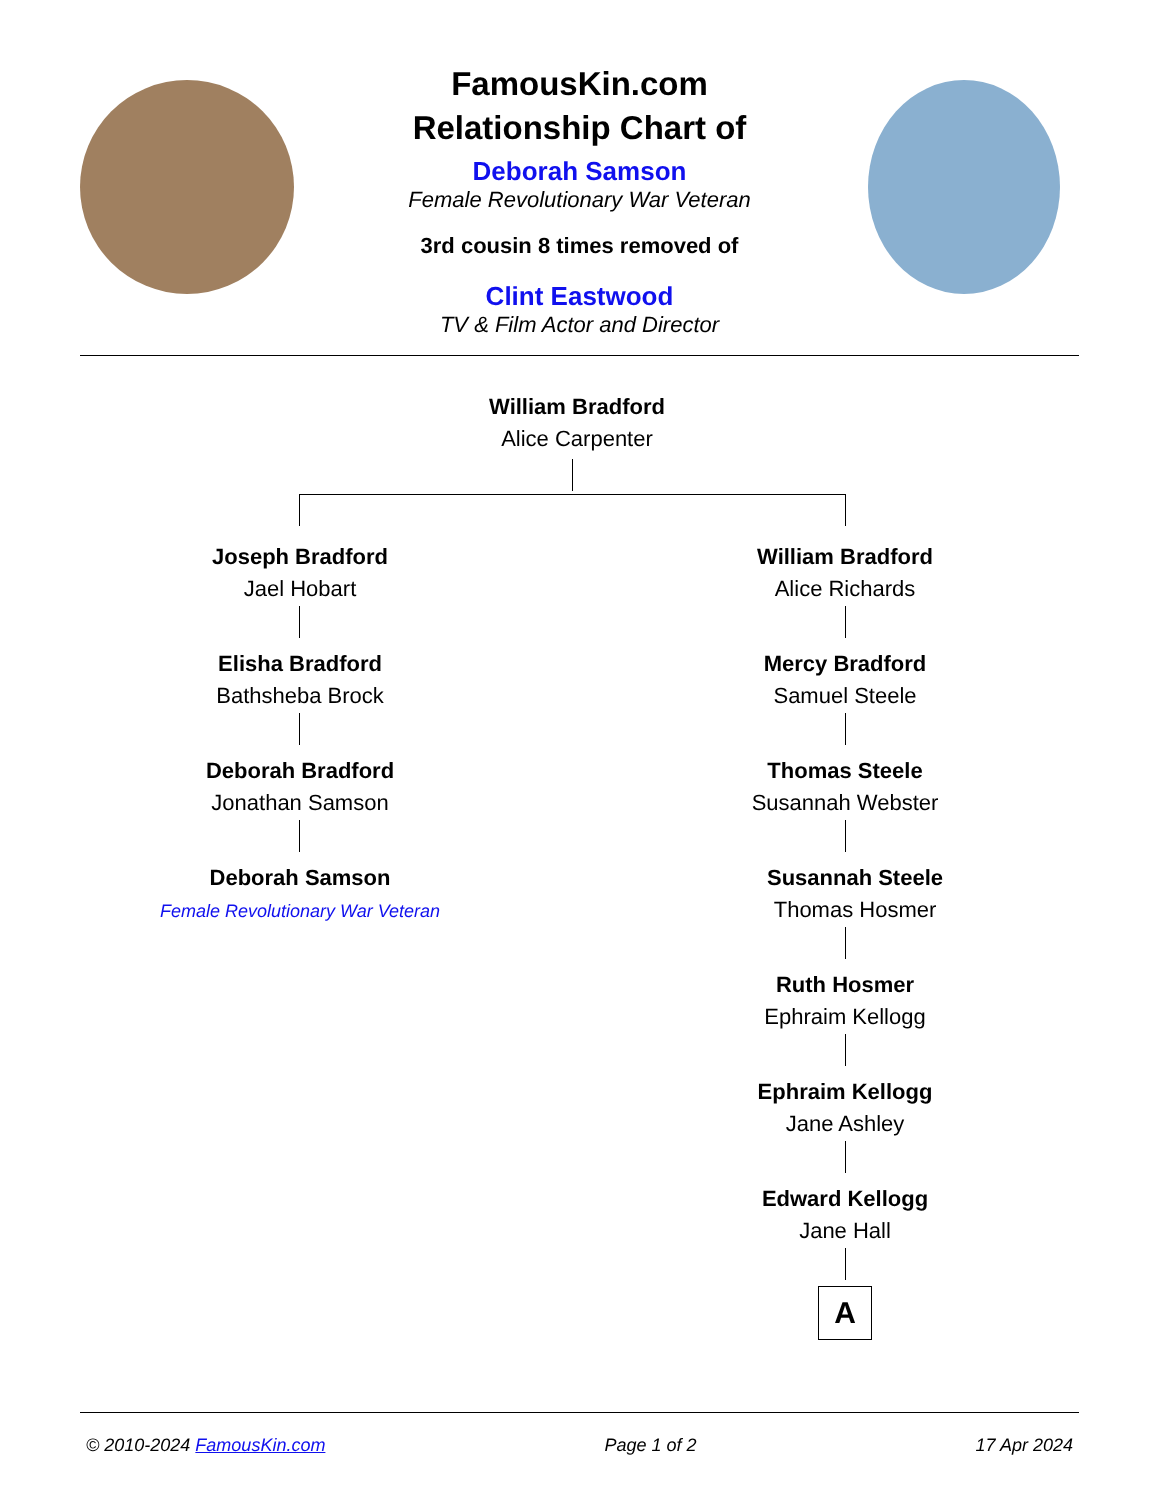FamousKin.com
Relationship Chart of
Deborah Samson
Female Revolutionary War Veteran
3rd cousin 8 times removed of
Clint Eastwood
TV & Film Actor and Director
William Bradford
Alice Carpenter
Joseph Bradford
Jael Hobart
Elisha Bradford
Bathsheba Brock
Deborah Bradford
Jonathan Samson
Deborah Samson
Female Revolutionary War Veteran
William Bradford
Alice Richards
Mercy Bradford
Samuel Steele
Thomas Steele
Susannah Webster
Susannah Steele
Thomas Hosmer
Ruth Hosmer
Ephraim Kellogg
Ephraim Kellogg
Jane Ashley
Edward Kellogg
Jane Hall
A
© 2010-2024 FamousKin.com Page 1 of 2 17 Apr 2024